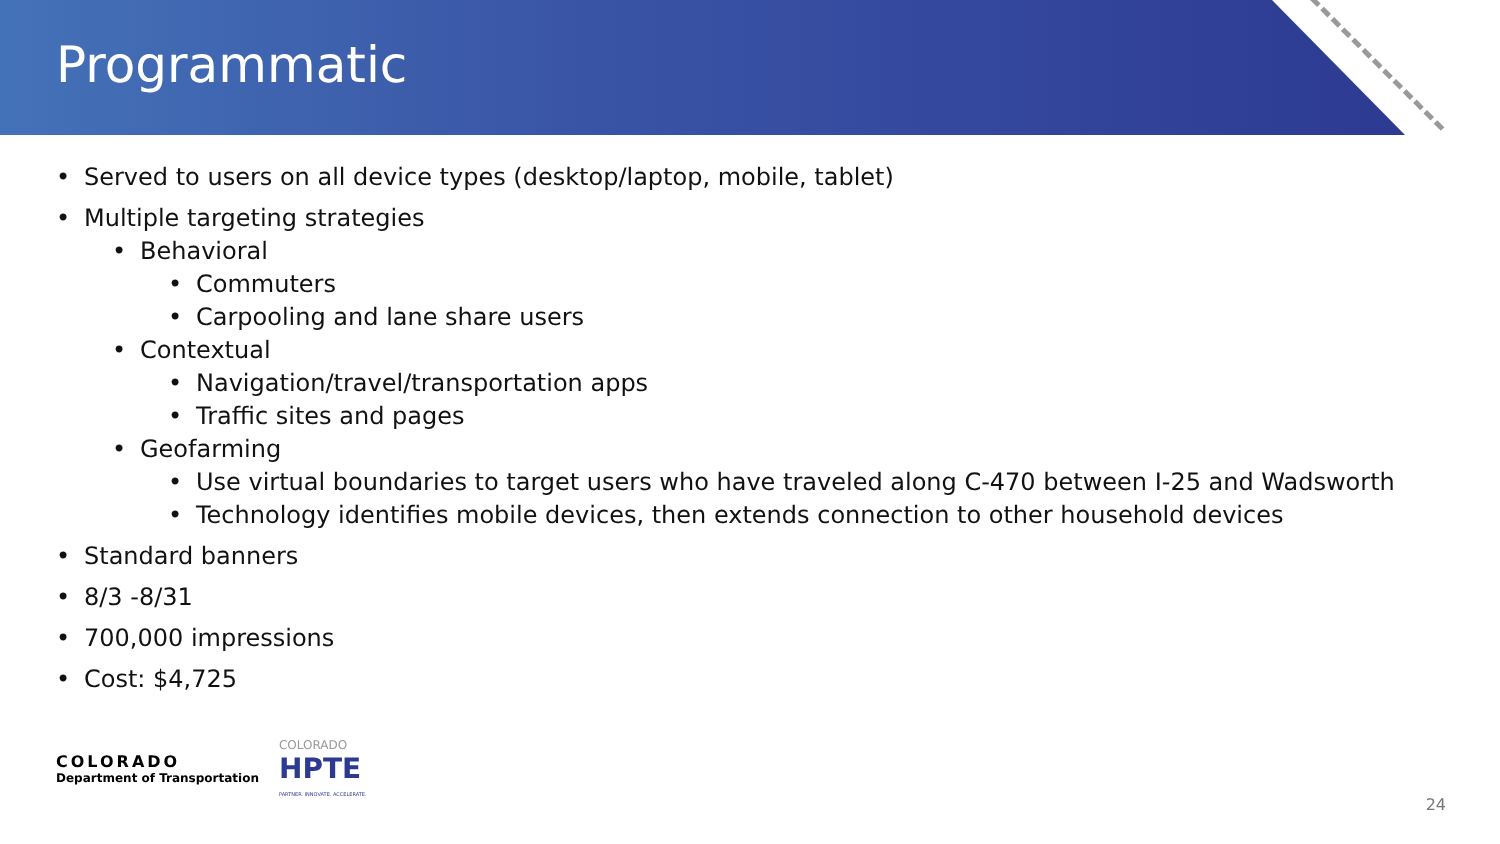Programmatic
• Served to users on all device types (desktop/laptop, mobile, tablet)
• Multiple targeting strategies
• Behavioral
• Commuters
• Carpooling and lane share users
• Contextual
• Navigation/travel/transportation apps
• Traffic sites and pages
• Geofarming
• Use virtual boundaries to target users who have traveled along C-470 between I-25 and Wadsworth
• Technology identifies mobile devices, then extends connection to other household devices
• Standard banners
• 8/3 -8/31
• 700,000 impressions
• Cost: $4,725
COLORADO
Department of Transportation
COLORADO
HPTE
PARTNER. INNOVATE. ACCELERATE.
24